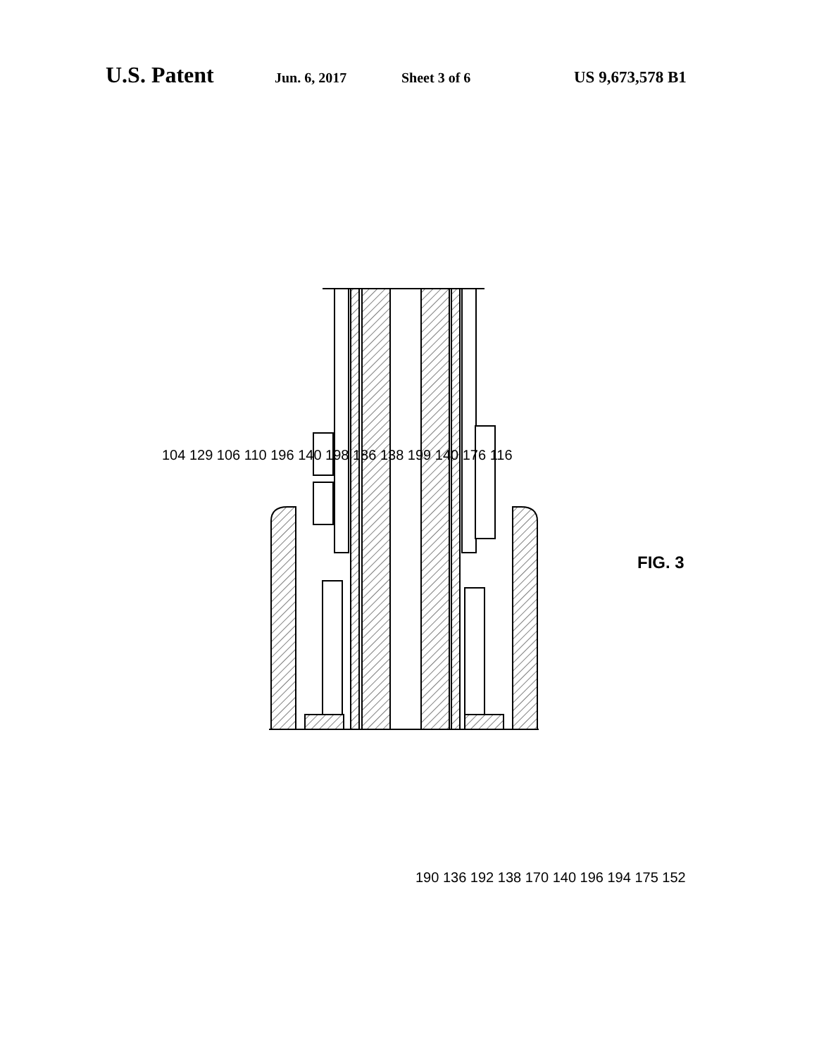U.S. Patent Jun. 6, 2017 Sheet 3 of 6 US 9,673,578 B1
104 129 106 110 196 140 198 186 138 199 140 176 116
190 136 192 138 170 140 196 194 175 152
FIG. 3